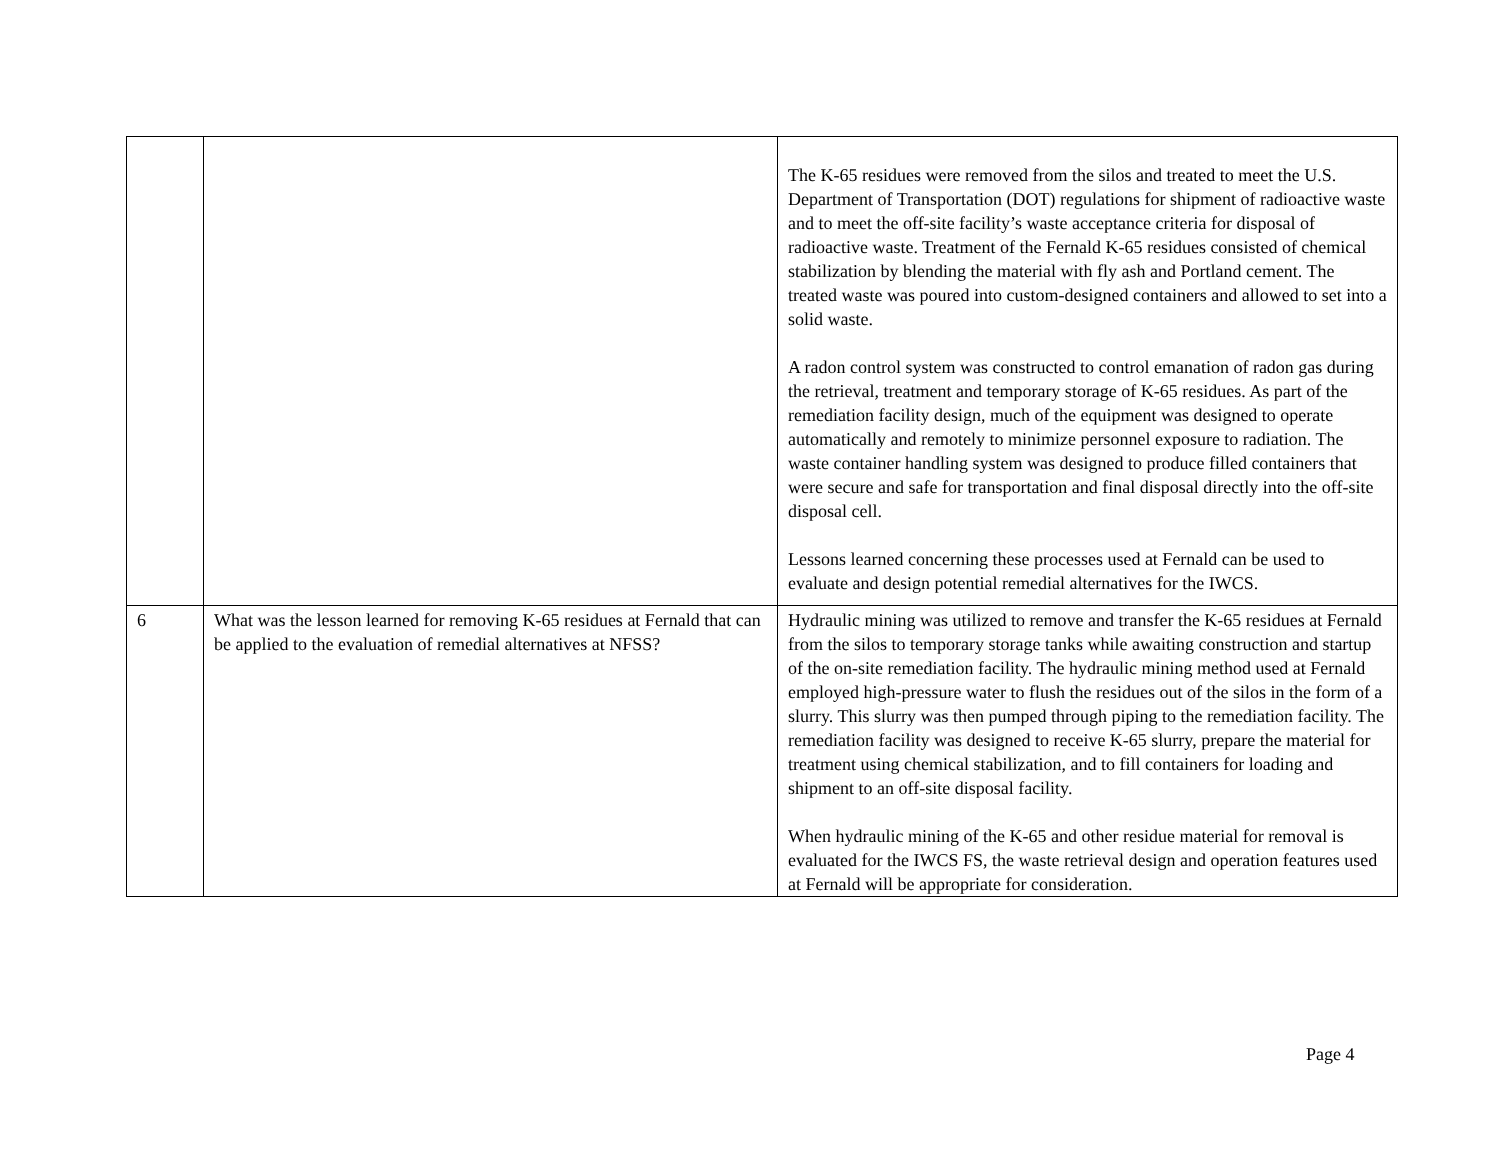| | | The K-65 residues were removed from the silos and treated to meet the U.S. Department of Transportation (DOT) regulations for shipment of radioactive waste and to meet the off-site facility’s waste acceptance criteria for disposal of radioactive waste. Treatment of the Fernald K-65 residues consisted of chemical stabilization by blending the material with fly ash and Portland cement. The treated waste was poured into custom-designed containers and allowed to set into a solid waste. A radon control system was constructed to control emanation of radon gas during the retrieval, treatment and temporary storage of K-65 residues. As part of the remediation facility design, much of the equipment was designed to operate automatically and remotely to minimize personnel exposure to radiation. The waste container handling system was designed to produce filled containers that were secure and safe for transportation and final disposal directly into the off-site disposal cell. Lessons learned concerning these processes used at Fernald can be used to evaluate and design potential remedial alternatives for the IWCS. |
| 6 | What was the lesson learned for removing K-65 residues at Fernald that can be applied to the evaluation of remedial alternatives at NFSS? | Hydraulic mining was utilized to remove and transfer the K-65 residues at Fernald from the silos to temporary storage tanks while awaiting construction and startup of the on-site remediation facility. The hydraulic mining method used at Fernald employed high-pressure water to flush the residues out of the silos in the form of a slurry. This slurry was then pumped through piping to the remediation facility. The remediation facility was designed to receive K-65 slurry, prepare the material for treatment using chemical stabilization, and to fill containers for loading and shipment to an off-site disposal facility. When hydraulic mining of the K-65 and other residue material for removal is evaluated for the IWCS FS, the waste retrieval design and operation features used at Fernald will be appropriate for consideration. |
Page 4